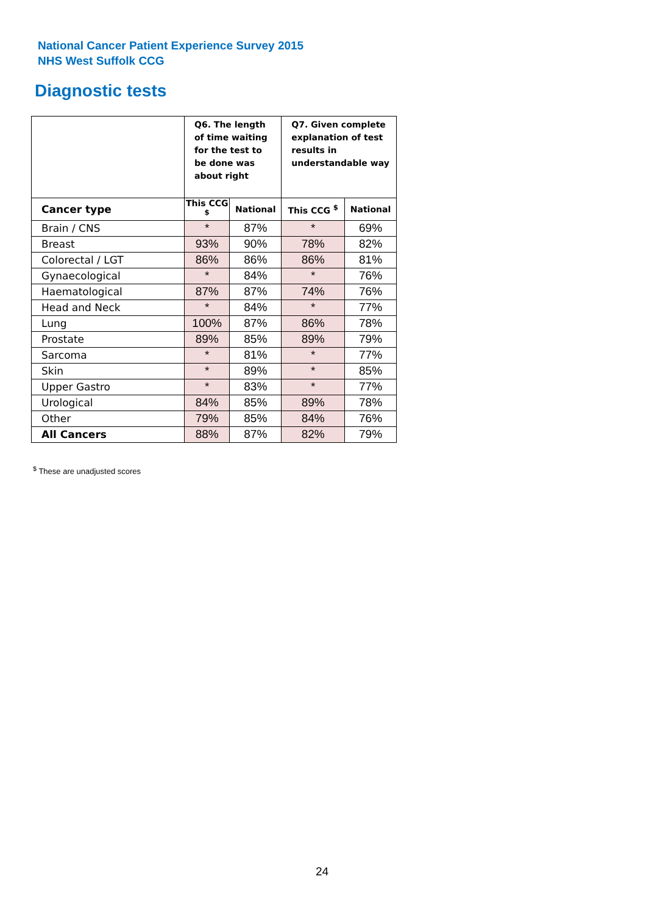National Cancer Patient Experience Survey 2015
NHS West Suffolk CCG
Diagnostic tests
| | Q6. The length of time waiting for the test to be done was about right | | Q7. Given complete explanation of test results in understandable way | |
| --- | --- | --- | --- | --- |
| Cancer type | This CCG <sup>$</sup> | National | This CCG <sup>$</sup> | National |
| Brain / CNS | * | 87% | * | 69% |
| Breast | 93% | 90% | 78% | 82% |
| Colorectal / LGT | 86% | 86% | 86% | 81% |
| Gynaecological | * | 84% | * | 76% |
| Haematological | 87% | 87% | 74% | 76% |
| Head and Neck | * | 84% | * | 77% |
| Lung | 100% | 87% | 86% | 78% |
| Prostate | 89% | 85% | 89% | 79% |
| Sarcoma | * | 81% | * | 77% |
| Skin | * | 89% | * | 85% |
| Upper Gastro | * | 83% | * | 77% |
| Urological | 84% | 85% | 89% | 78% |
| Other | 79% | 85% | 84% | 76% |
| All Cancers | 88% | 87% | 82% | 79% |
<sup>$</sup> These are unadjusted scores
24